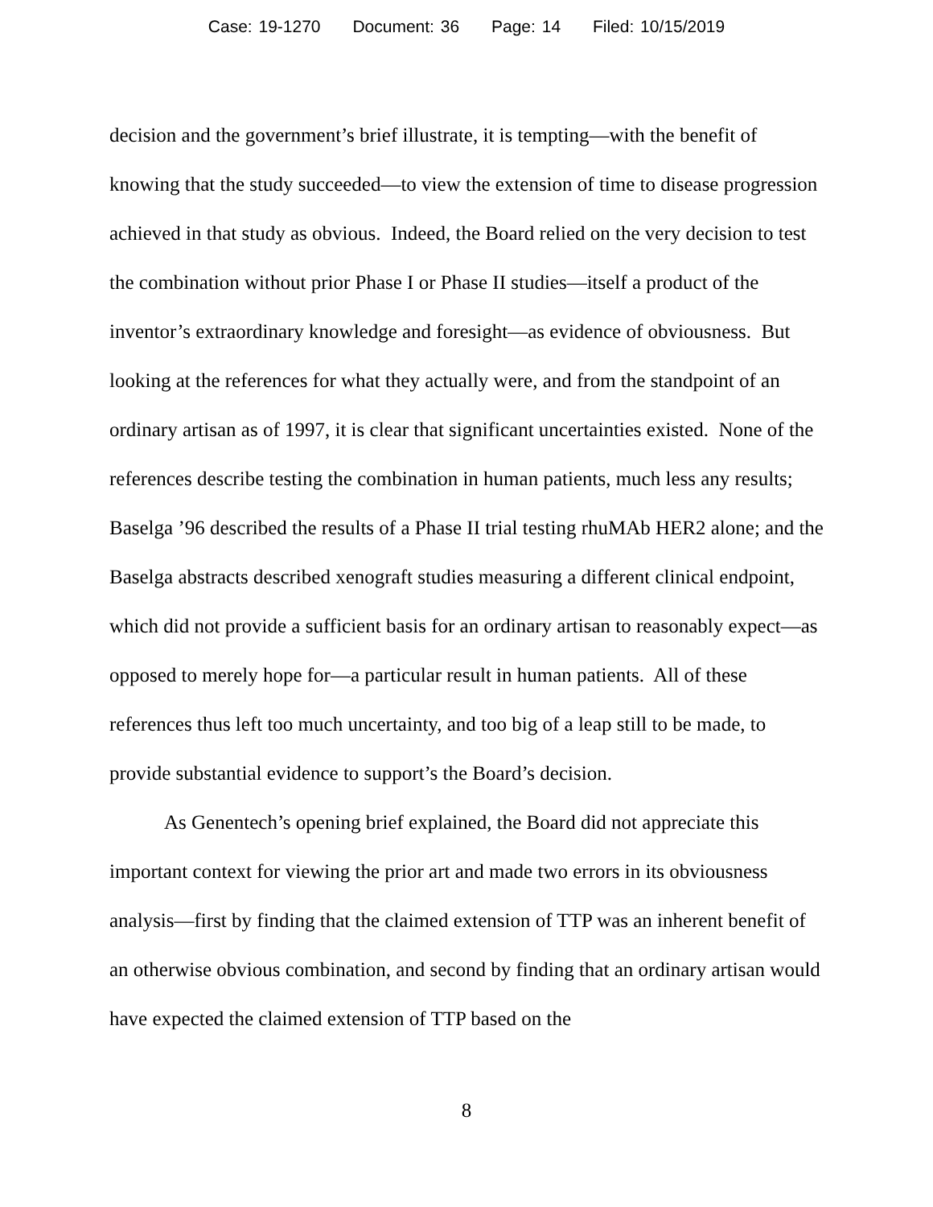Case: 19-1270 Document: 36 Page: 14 Filed: 10/15/2019
decision and the government’s brief illustrate, it is tempting—with the benefit of knowing that the study succeeded—to view the extension of time to disease progression achieved in that study as obvious. Indeed, the Board relied on the very decision to test the combination without prior Phase I or Phase II studies—itself a product of the inventor’s extraordinary knowledge and foresight—as evidence of obviousness. But looking at the references for what they actually were, and from the standpoint of an ordinary artisan as of 1997, it is clear that significant uncertainties existed. None of the references describe testing the combination in human patients, much less any results; Baselga ’96 described the results of a Phase II trial testing rhuMAb HER2 alone; and the Baselga abstracts described xenograft studies measuring a different clinical endpoint, which did not provide a sufficient basis for an ordinary artisan to reasonably expect—as opposed to merely hope for—a particular result in human patients. All of these references thus left too much uncertainty, and too big of a leap still to be made, to provide substantial evidence to support’s the Board’s decision.
As Genentech’s opening brief explained, the Board did not appreciate this important context for viewing the prior art and made two errors in its obviousness analysis—first by finding that the claimed extension of TTP was an inherent benefit of an otherwise obvious combination, and second by finding that an ordinary artisan would have expected the claimed extension of TTP based on the
8